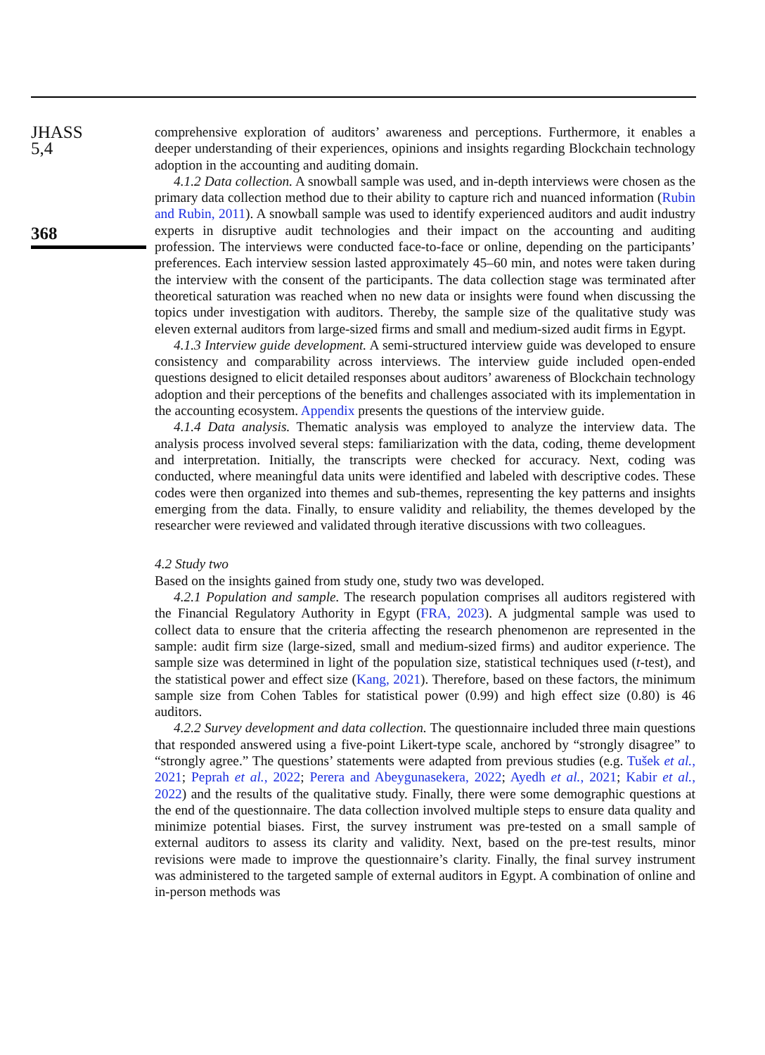JHASS
5,4
368
comprehensive exploration of auditors’ awareness and perceptions. Furthermore, it enables a deeper understanding of their experiences, opinions and insights regarding Blockchain technology adoption in the accounting and auditing domain.
4.1.2 Data collection. A snowball sample was used, and in-depth interviews were chosen as the primary data collection method due to their ability to capture rich and nuanced information (Rubin and Rubin, 2011). A snowball sample was used to identify experienced auditors and audit industry experts in disruptive audit technologies and their impact on the accounting and auditing profession. The interviews were conducted face-to-face or online, depending on the participants’ preferences. Each interview session lasted approximately 45–60 min, and notes were taken during the interview with the consent of the participants. The data collection stage was terminated after theoretical saturation was reached when no new data or insights were found when discussing the topics under investigation with auditors. Thereby, the sample size of the qualitative study was eleven external auditors from large-sized firms and small and medium-sized audit firms in Egypt.
4.1.3 Interview guide development. A semi-structured interview guide was developed to ensure consistency and comparability across interviews. The interview guide included open-ended questions designed to elicit detailed responses about auditors’ awareness of Blockchain technology adoption and their perceptions of the benefits and challenges associated with its implementation in the accounting ecosystem. Appendix presents the questions of the interview guide.
4.1.4 Data analysis. Thematic analysis was employed to analyze the interview data. The analysis process involved several steps: familiarization with the data, coding, theme development and interpretation. Initially, the transcripts were checked for accuracy. Next, coding was conducted, where meaningful data units were identified and labeled with descriptive codes. These codes were then organized into themes and sub-themes, representing the key patterns and insights emerging from the data. Finally, to ensure validity and reliability, the themes developed by the researcher were reviewed and validated through iterative discussions with two colleagues.
4.2 Study two
Based on the insights gained from study one, study two was developed.
4.2.1 Population and sample. The research population comprises all auditors registered with the Financial Regulatory Authority in Egypt (FRA, 2023). A judgmental sample was used to collect data to ensure that the criteria affecting the research phenomenon are represented in the sample: audit firm size (large-sized, small and medium-sized firms) and auditor experience. The sample size was determined in light of the population size, statistical techniques used (t-test), and the statistical power and effect size (Kang, 2021). Therefore, based on these factors, the minimum sample size from Cohen Tables for statistical power (0.99) and high effect size (0.80) is 46 auditors.
4.2.2 Survey development and data collection. The questionnaire included three main questions that responded answered using a five-point Likert-type scale, anchored by “strongly disagree” to “strongly agree.” The questions’ statements were adapted from previous studies (e.g. Tušek et al., 2021; Peprah et al., 2022; Perera and Abeygunasekera, 2022; Ayedh et al., 2021; Kabir et al., 2022) and the results of the qualitative study. Finally, there were some demographic questions at the end of the questionnaire. The data collection involved multiple steps to ensure data quality and minimize potential biases. First, the survey instrument was pre-tested on a small sample of external auditors to assess its clarity and validity. Next, based on the pre-test results, minor revisions were made to improve the questionnaire’s clarity. Finally, the final survey instrument was administered to the targeted sample of external auditors in Egypt. A combination of online and in-person methods was